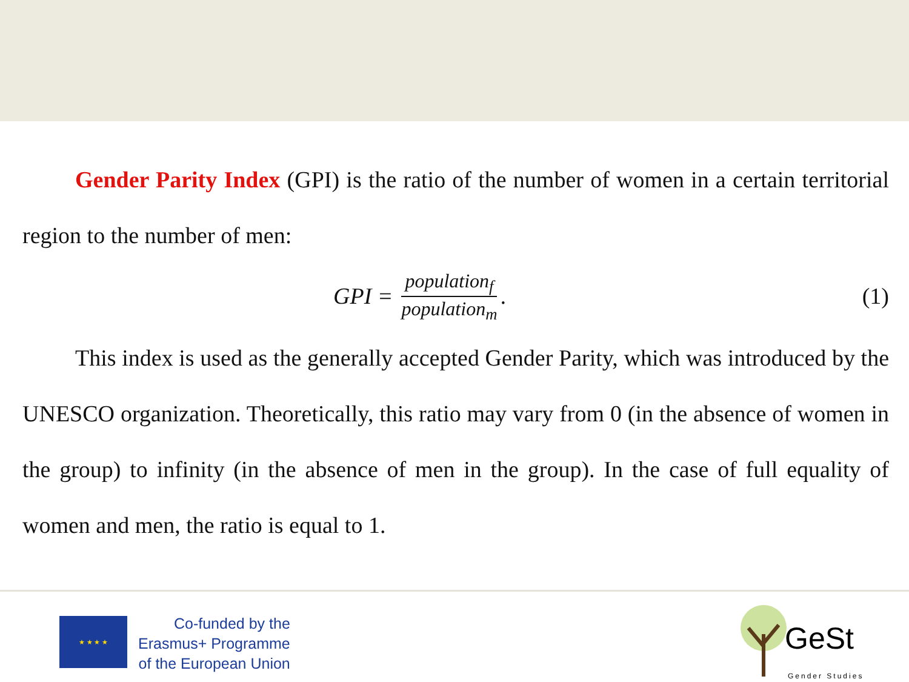Gender Parity Index (GPI) is the ratio of the number of women in a certain territorial region to the number of men:
GPI = population<sub>f</sub> population<sub>m</sub>. (1)
This index is used as the generally accepted Gender Parity, which was introduced by the UNESCO organization. Theoretically, this ratio may vary from 0 (in the absence of women in the group) to infinity (in the absence of men in the group). In the case of full equality of women and men, the ratio is equal to 1.
★ ★ ★ ★
Co-funded by the
Erasmus+ Programme
of the European Union
GeSt
Gender Studies